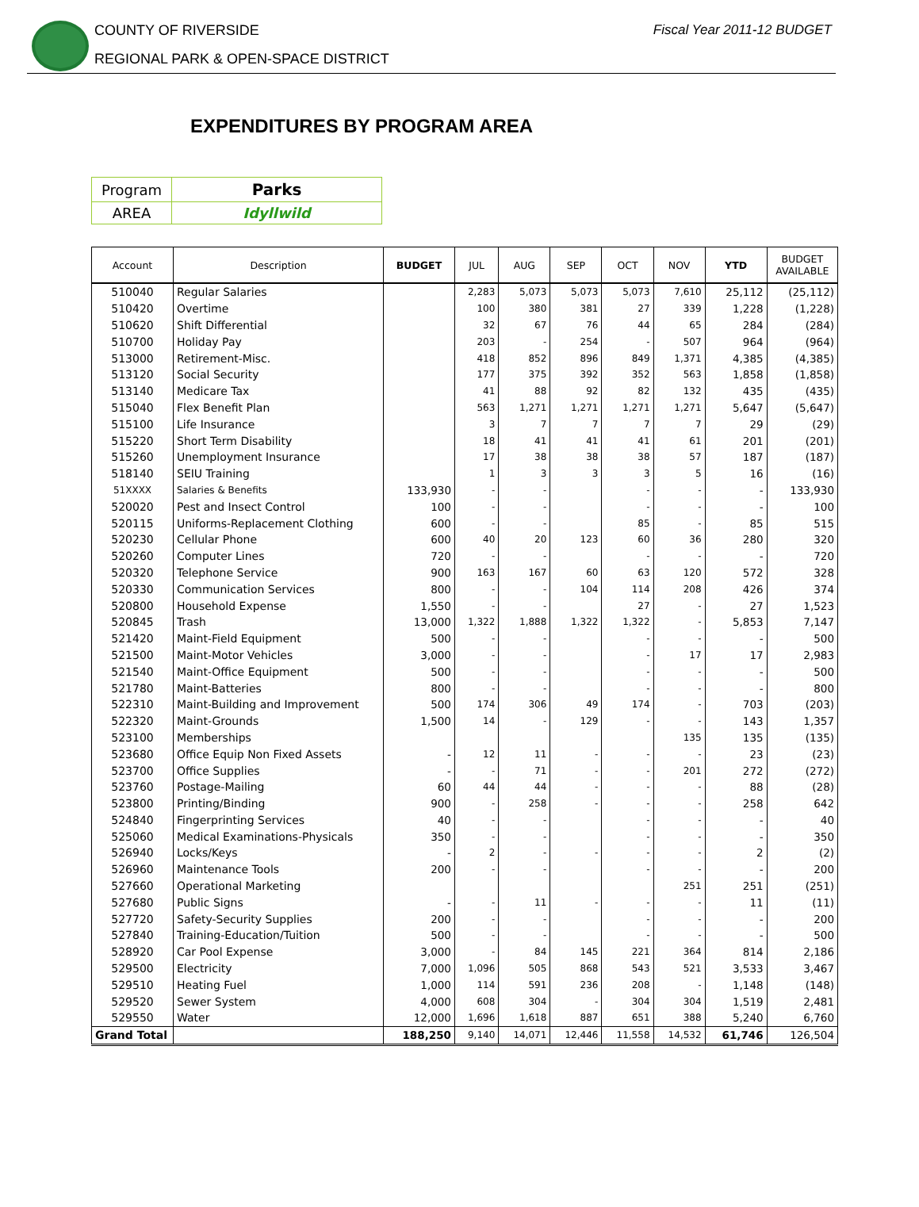COUNTY OF RIVERSIDE
REGIONAL PARK & OPEN-SPACE DISTRICT
Fiscal Year 2011-12 BUDGET
EXPENDITURES BY PROGRAM AREA
| Program | Parks |
| AREA | Idyllwild |
| Account | Description | BUDGET | JUL | AUG | SEP | OCT | NOV | YTD | BUDGET AVAILABLE |
| --- | --- | --- | --- | --- | --- | --- | --- | --- | --- |
| 510040 | Regular Salaries | | 2,283 | 5,073 | 5,073 | 5,073 | 7,610 | 25,112 | (25,112) |
| 510420 | Overtime | | 100 | 380 | 381 | 27 | 339 | 1,228 | (1,228) |
| 510620 | Shift Differential | | 32 | 67 | 76 | 44 | 65 | 284 | (284) |
| 510700 | Holiday Pay | | 203 | - | 254 | - | 507 | 964 | (964) |
| 513000 | Retirement-Misc. | | 418 | 852 | 896 | 849 | 1,371 | 4,385 | (4,385) |
| 513120 | Social Security | | 177 | 375 | 392 | 352 | 563 | 1,858 | (1,858) |
| 513140 | Medicare Tax | | 41 | 88 | 92 | 82 | 132 | 435 | (435) |
| 515040 | Flex Benefit Plan | | 563 | 1,271 | 1,271 | 1,271 | 1,271 | 5,647 | (5,647) |
| 515100 | Life Insurance | | 3 | 7 | 7 | 7 | 7 | 29 | (29) |
| 515220 | Short Term Disability | | 18 | 41 | 41 | 41 | 61 | 201 | (201) |
| 515260 | Unemployment Insurance | | 17 | 38 | 38 | 38 | 57 | 187 | (187) |
| 518140 | SEIU Training | | 1 | 3 | 3 | 3 | 5 | 16 | (16) |
| 51XXXX | Salaries & Benefits | 133,930 | - | - | | - | - | - | 133,930 |
| 520020 | Pest and Insect Control | 100 | - | - | | - | - | - | 100 |
| 520115 | Uniforms-Replacement Clothing | 600 | - | - | | 85 | - | 85 | 515 |
| 520230 | Cellular Phone | 600 | 40 | 20 | 123 | 60 | 36 | 280 | 320 |
| 520260 | Computer Lines | 720 | - | - | | - | - | - | 720 |
| 520320 | Telephone Service | 900 | 163 | 167 | 60 | 63 | 120 | 572 | 328 |
| 520330 | Communication Services | 800 | - | - | 104 | 114 | 208 | 426 | 374 |
| 520800 | Household Expense | 1,550 | - | - | | 27 | - | 27 | 1,523 |
| 520845 | Trash | 13,000 | 1,322 | 1,888 | 1,322 | 1,322 | - | 5,853 | 7,147 |
| 521420 | Maint-Field Equipment | 500 | - | - | | - | - | - | 500 |
| 521500 | Maint-Motor Vehicles | 3,000 | - | - | | - | 17 | 17 | 2,983 |
| 521540 | Maint-Office Equipment | 500 | - | - | | - | - | - | 500 |
| 521780 | Maint-Batteries | 800 | - | - | | - | - | - | 800 |
| 522310 | Maint-Building and Improvement | 500 | 174 | 306 | 49 | 174 | - | 703 | (203) |
| 522320 | Maint-Grounds | 1,500 | 14 | - | 129 | - | - | 143 | 1,357 |
| 523100 | Memberships | | | | | | 135 | 135 | (135) |
| 523680 | Office Equip Non Fixed Assets | - | 12 | 11 | - | - | - | 23 | (23) |
| 523700 | Office Supplies | - | - | 71 | - | - | 201 | 272 | (272) |
| 523760 | Postage-Mailing | 60 | 44 | 44 | - | - | - | 88 | (28) |
| 523800 | Printing/Binding | 900 | - | 258 | - | - | - | 258 | 642 |
| 524840 | Fingerprinting Services | 40 | - | - | | - | - | - | 40 |
| 525060 | Medical Examinations-Physicals | 350 | - | - | | - | - | - | 350 |
| 526940 | Locks/Keys | - | 2 | - | - | - | - | 2 | (2) |
| 526960 | Maintenance Tools | 200 | - | - | | - | - | - | 200 |
| 527660 | Operational Marketing | | | | | | 251 | 251 | (251) |
| 527680 | Public Signs | - | - | 11 | - | - | - | 11 | (11) |
| 527720 | Safety-Security Supplies | 200 | - | - | | - | - | - | 200 |
| 527840 | Training-Education/Tuition | 500 | - | - | | - | - | - | 500 |
| 528920 | Car Pool Expense | 3,000 | - | 84 | 145 | 221 | 364 | 814 | 2,186 |
| 529500 | Electricity | 7,000 | 1,096 | 505 | 868 | 543 | 521 | 3,533 | 3,467 |
| 529510 | Heating Fuel | 1,000 | 114 | 591 | 236 | 208 | - | 1,148 | (148) |
| 529520 | Sewer System | 4,000 | 608 | 304 | - | 304 | 304 | 1,519 | 2,481 |
| 529550 | Water | 12,000 | 1,696 | 1,618 | 887 | 651 | 388 | 5,240 | 6,760 |
| Grand Total | | 188,250 | 9,140 | 14,071 | 12,446 | 11,558 | 14,532 | 61,746 | 126,504 |